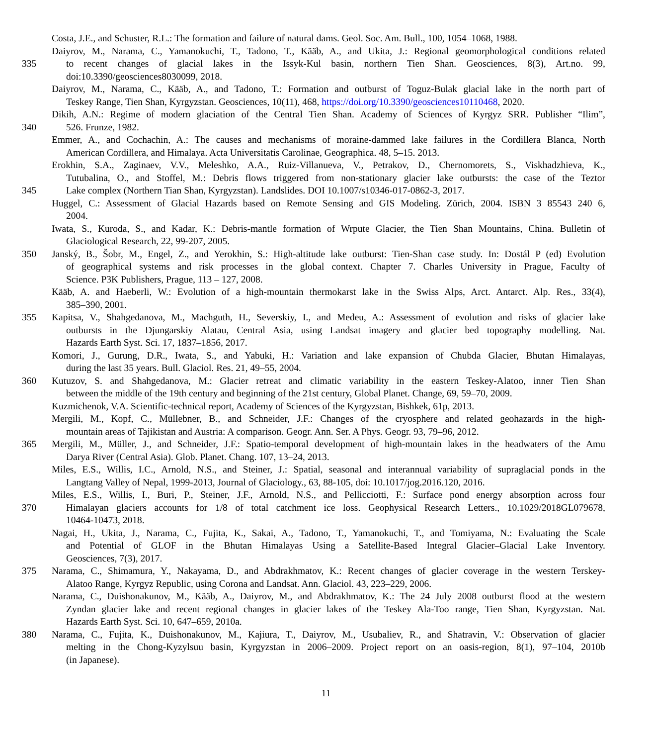Costa, J.E., and Schuster, R.L.: The formation and failure of natural dams. Geol. Soc. Am. Bull., 100, 1054–1068, 1988.
Daiyrov, M., Narama, C., Yamanokuchi, T., Tadono, T., Kääb, A., and Ukita, J.: Regional geomorphological conditions related
335 to recent changes of glacial lakes in the Issyk-Kul basin, northern Tien Shan. Geosciences, 8(3), Art.no. 99,
doi:10.3390/geosciences8030099, 2018.
Daiyrov, M., Narama, C., Kääb, A., and Tadono, T.: Formation and outburst of Toguz-Bulak glacial lake in the north part of
Teskey Range, Tien Shan, Kyrgyzstan. Geosciences, 10(11), 468, https://doi.org/10.3390/geosciences10110468, 2020.
Dikih, A.N.: Regime of modern glaciation of the Central Tien Shan. Academy of Sciences of Kyrgyz SRR. Publisher “Ilim”,
340 526. Frunze, 1982.
Emmer, A., and Cochachin, A.: The causes and mechanisms of moraine-dammed lake failures in the Cordillera Blanca, North
American Cordillera, and Himalaya. Acta Universitatis Carolinae, Geographica. 48, 5–15. 2013.
Erokhin, S.A., Zaginaev, V.V., Meleshko, A.A., Ruiz-Villanueva, V., Petrakov, D., Chernomorets, S., Viskhadzhieva, K.,
Tutubalina, O., and Stoffel, M.: Debris flows triggered from non-stationary glacier lake outbursts: the case of the Teztor
345 Lake complex (Northern Tian Shan, Kyrgyzstan). Landslides. DOI 10.1007/s10346-017-0862-3, 2017.
Huggel, C.: Assessment of Glacial Hazards based on Remote Sensing and GIS Modeling. Zürich, 2004. ISBN 3 85543 240 6,
2004.
Iwata, S., Kuroda, S., and Kadar, K.: Debris-mantle formation of Wrpute Glacier, the Tien Shan Mountains, China. Bulletin of
Glaciological Research, 22, 99-207, 2005.
350 Janský, B., Šobr, M., Engel, Z., and Yerokhin, S.: High-altitude lake outburst: Tien-Shan case study. In: Dostál P (ed) Evolution
of geographical systems and risk processes in the global context. Chapter 7. Charles University in Prague, Faculty of
Science. P3K Publishers, Prague, 113 – 127, 2008.
Kääb, A. and Haeberli, W.: Evolution of a high-mountain thermokarst lake in the Swiss Alps, Arct. Antarct. Alp. Res., 33(4),
385–390, 2001.
355 Kapitsa, V., Shahgedanova, M., Machguth, H., Severskiy, I., and Medeu, A.: Assessment of evolution and risks of glacier lake
outbursts in the Djungarskiy Alatau, Central Asia, using Landsat imagery and glacier bed topography modelling. Nat.
Hazards Earth Syst. Sci. 17, 1837–1856, 2017.
Komori, J., Gurung, D.R., Iwata, S., and Yabuki, H.: Variation and lake expansion of Chubda Glacier, Bhutan Himalayas,
during the last 35 years. Bull. Glaciol. Res. 21, 49–55, 2004.
360 Kutuzov, S. and Shahgedanova, M.: Glacier retreat and climatic variability in the eastern Teskey-Alatoo, inner Tien Shan
between the middle of the 19th century and beginning of the 21st century, Global Planet. Change, 69, 59–70, 2009.
Kuzmichenok, V.A. Scientific-technical report, Academy of Sciences of the Kyrgyzstan, Bishkek, 61p, 2013.
Mergili, M., Kopf, C., Müllebner, B., and Schneider, J.F.: Changes of the cryosphere and related geohazards in the high-
mountain areas of Tajikistan and Austria: A comparison. Geogr. Ann. Ser. A Phys. Geogr. 93, 79–96, 2012.
365 Mergili, M., Müller, J., and Schneider, J.F.: Spatio-temporal development of high-mountain lakes in the headwaters of the Amu
Darya River (Central Asia). Glob. Planet. Chang. 107, 13–24, 2013.
Miles, E.S., Willis, I.C., Arnold, N.S., and Steiner, J.: Spatial, seasonal and interannual variability of supraglacial ponds in the
Langtang Valley of Nepal, 1999-2013, Journal of Glaciology., 63, 88-105, doi: 10.1017/jog.2016.120, 2016.
Miles, E.S., Willis, I., Buri, P., Steiner, J.F., Arnold, N.S., and Pellicciotti, F.: Surface pond energy absorption across four
370 Himalayan glaciers accounts for 1/8 of total catchment ice loss. Geophysical Research Letters., 10.1029/2018GL079678,
10464-10473, 2018.
Nagai, H., Ukita, J., Narama, C., Fujita, K., Sakai, A., Tadono, T., Yamanokuchi, T., and Tomiyama, N.: Evaluating the Scale
and Potential of GLOF in the Bhutan Himalayas Using a Satellite-Based Integral Glacier–Glacial Lake Inventory.
Geosciences, 7(3), 2017.
375 Narama, C., Shimamura, Y., Nakayama, D., and Abdrakhmatov, K.: Recent changes of glacier coverage in the western Terskey-
Alatoo Range, Kyrgyz Republic, using Corona and Landsat. Ann. Glaciol. 43, 223–229, 2006.
Narama, C., Duishonakunov, M., Kääb, A., Daiyrov, M., and Abdrakhmatov, K.: The 24 July 2008 outburst flood at the western
Zyndan glacier lake and recent regional changes in glacier lakes of the Teskey Ala-Too range, Tien Shan, Kyrgyzstan. Nat.
Hazards Earth Syst. Sci. 10, 647–659, 2010a.
380 Narama, C., Fujita, K., Duishonakunov, M., Kajiura, T., Daiyrov, M., Usubaliev, R., and Shatravin, V.: Observation of glacier
melting in the Chong-Kyzylsuu basin, Kyrgyzstan in 2006–2009. Project report on an oasis-region, 8(1), 97–104, 2010b
(in Japanese).
11